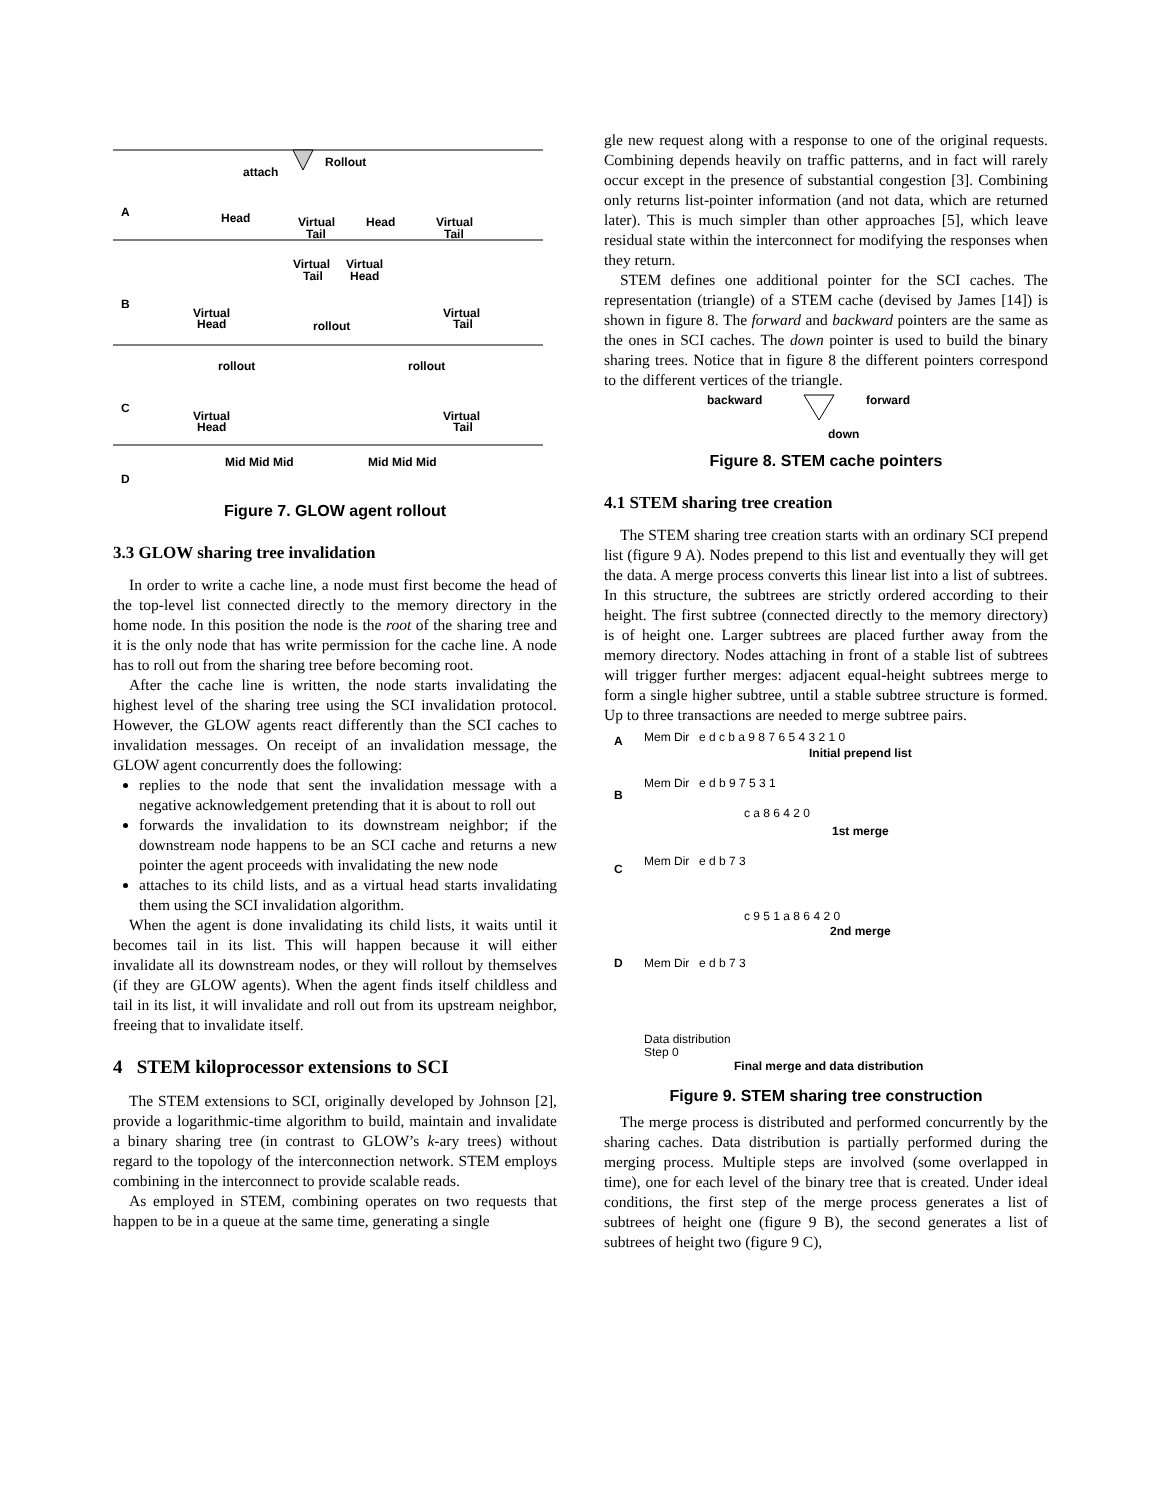Rollout
attach
A
Head
Virtual
Tail
Head
Virtual
Tail
Virtual
Tail
Virtual
Head
B
Virtual
Head
Virtual
Tail
rollout
rollout
rollout
C
Virtual
Head
Virtual
Tail
Mid Mid Mid
Mid Mid Mid
D
Figure 7. GLOW agent rollout
3.3 GLOW sharing tree invalidation
In order to write a cache line, a node must first become the head of the top-level list connected directly to the memory directory in the home node. In this position the node is the root of the sharing tree and it is the only node that has write permission for the cache line. A node has to roll out from the sharing tree before becoming root.
After the cache line is written, the node starts invalidating the highest level of the sharing tree using the SCI invalidation protocol. However, the GLOW agents react differently than the SCI caches to invalidation messages. On receipt of an invalidation message, the GLOW agent concurrently does the following:
replies to the node that sent the invalidation message with a negative acknowledgement pretending that it is about to roll out
forwards the invalidation to its downstream neighbor; if the downstream node happens to be an SCI cache and returns a new pointer the agent proceeds with invalidating the new node
attaches to its child lists, and as a virtual head starts invalidating them using the SCI invalidation algorithm.
When the agent is done invalidating its child lists, it waits until it becomes tail in its list. This will happen because it will either invalidate all its downstream nodes, or they will rollout by themselves (if they are GLOW agents). When the agent finds itself childless and tail in its list, it will invalidate and roll out from its upstream neighbor, freeing that to invalidate itself.
4 STEM kiloprocessor extensions to SCI
The STEM extensions to SCI, originally developed by Johnson [2], provide a logarithmic-time algorithm to build, maintain and invalidate a binary sharing tree (in contrast to GLOW’s k-ary trees) without regard to the topology of the interconnection network. STEM employs combining in the interconnect to provide scalable reads.
As employed in STEM, combining operates on two requests that happen to be in a queue at the same time, generating a single
gle new request along with a response to one of the original requests. Combining depends heavily on traffic patterns, and in fact will rarely occur except in the presence of substantial congestion [3]. Combining only returns list-pointer information (and not data, which are returned later). This is much simpler than other approaches [5], which leave residual state within the interconnect for modifying the responses when they return.
STEM defines one additional pointer for the SCI caches. The representation (triangle) of a STEM cache (devised by James [14]) is shown in figure 8. The forward and backward pointers are the same as the ones in SCI caches. The down pointer is used to build the binary sharing trees. Notice that in figure 8 the different pointers correspond to the different vertices of the triangle.
backward
forward
down
Figure 8. STEM cache pointers
4.1 STEM sharing tree creation
The STEM sharing tree creation starts with an ordinary SCI prepend list (figure 9 A). Nodes prepend to this list and eventually they will get the data. A merge process converts this linear list into a list of subtrees. In this structure, the subtrees are strictly ordered according to their height. The first subtree (connected directly to the memory directory) is of height one. Larger subtrees are placed further away from the memory directory. Nodes attaching in front of a stable list of subtrees will trigger further merges: adjacent equal-height subtrees merge to form a single higher subtree, until a stable subtree structure is formed. Up to three transactions are needed to merge subtree pairs.
A
Mem Dir
e d c b a 9 8 7 6 5 4 3 2 1 0
Initial prepend list
B
Mem Dir
e d b 9 7 5 3 1
c a 8 6 4 2 0
1st merge
C
Mem Dir
e d b 7 3
c 9 5 1 a 8 6 4 2 0
2nd merge
D
Mem Dir
e d b 7 3
Data distribution
Step 0
Final merge and data distribution
Figure 9. STEM sharing tree construction
The merge process is distributed and performed concurrently by the sharing caches. Data distribution is partially performed during the merging process. Multiple steps are involved (some overlapped in time), one for each level of the binary tree that is created. Under ideal conditions, the first step of the merge process generates a list of subtrees of height one (figure 9 B), the second generates a list of subtrees of height two (figure 9 C),